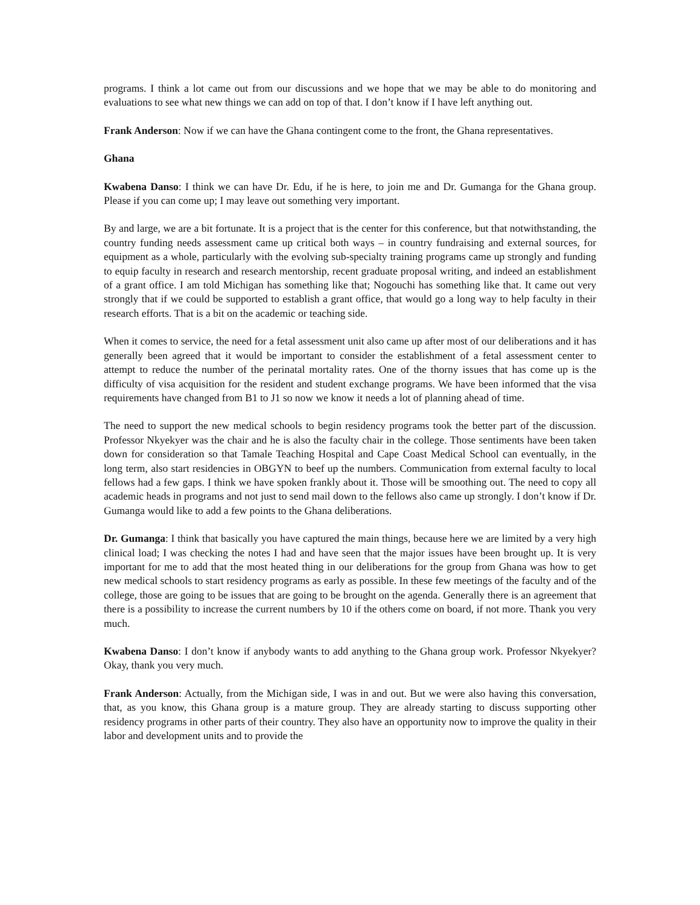programs. I think a lot came out from our discussions and we hope that we may be able to do monitoring and evaluations to see what new things we can add on top of that. I don’t know if I have left anything out.
Frank Anderson: Now if we can have the Ghana contingent come to the front, the Ghana representatives.
Ghana
Kwabena Danso: I think we can have Dr. Edu, if he is here, to join me and Dr. Gumanga for the Ghana group. Please if you can come up; I may leave out something very important.
By and large, we are a bit fortunate. It is a project that is the center for this conference, but that notwithstanding, the country funding needs assessment came up critical both ways – in country fundraising and external sources, for equipment as a whole, particularly with the evolving sub-specialty training programs came up strongly and funding to equip faculty in research and research mentorship, recent graduate proposal writing, and indeed an establishment of a grant office. I am told Michigan has something like that; Nogouchi has something like that. It came out very strongly that if we could be supported to establish a grant office, that would go a long way to help faculty in their research efforts. That is a bit on the academic or teaching side.
When it comes to service, the need for a fetal assessment unit also came up after most of our deliberations and it has generally been agreed that it would be important to consider the establishment of a fetal assessment center to attempt to reduce the number of the perinatal mortality rates. One of the thorny issues that has come up is the difficulty of visa acquisition for the resident and student exchange programs. We have been informed that the visa requirements have changed from B1 to J1 so now we know it needs a lot of planning ahead of time.
The need to support the new medical schools to begin residency programs took the better part of the discussion. Professor Nkyekyer was the chair and he is also the faculty chair in the college. Those sentiments have been taken down for consideration so that Tamale Teaching Hospital and Cape Coast Medical School can eventually, in the long term, also start residencies in OBGYN to beef up the numbers. Communication from external faculty to local fellows had a few gaps. I think we have spoken frankly about it. Those will be smoothing out. The need to copy all academic heads in programs and not just to send mail down to the fellows also came up strongly. I don’t know if Dr. Gumanga would like to add a few points to the Ghana deliberations.
Dr. Gumanga: I think that basically you have captured the main things, because here we are limited by a very high clinical load; I was checking the notes I had and have seen that the major issues have been brought up. It is very important for me to add that the most heated thing in our deliberations for the group from Ghana was how to get new medical schools to start residency programs as early as possible. In these few meetings of the faculty and of the college, those are going to be issues that are going to be brought on the agenda. Generally there is an agreement that there is a possibility to increase the current numbers by 10 if the others come on board, if not more. Thank you very much.
Kwabena Danso: I don’t know if anybody wants to add anything to the Ghana group work. Professor Nkyekyer? Okay, thank you very much.
Frank Anderson: Actually, from the Michigan side, I was in and out. But we were also having this conversation, that, as you know, this Ghana group is a mature group. They are already starting to discuss supporting other residency programs in other parts of their country. They also have an opportunity now to improve the quality in their labor and development units and to provide the